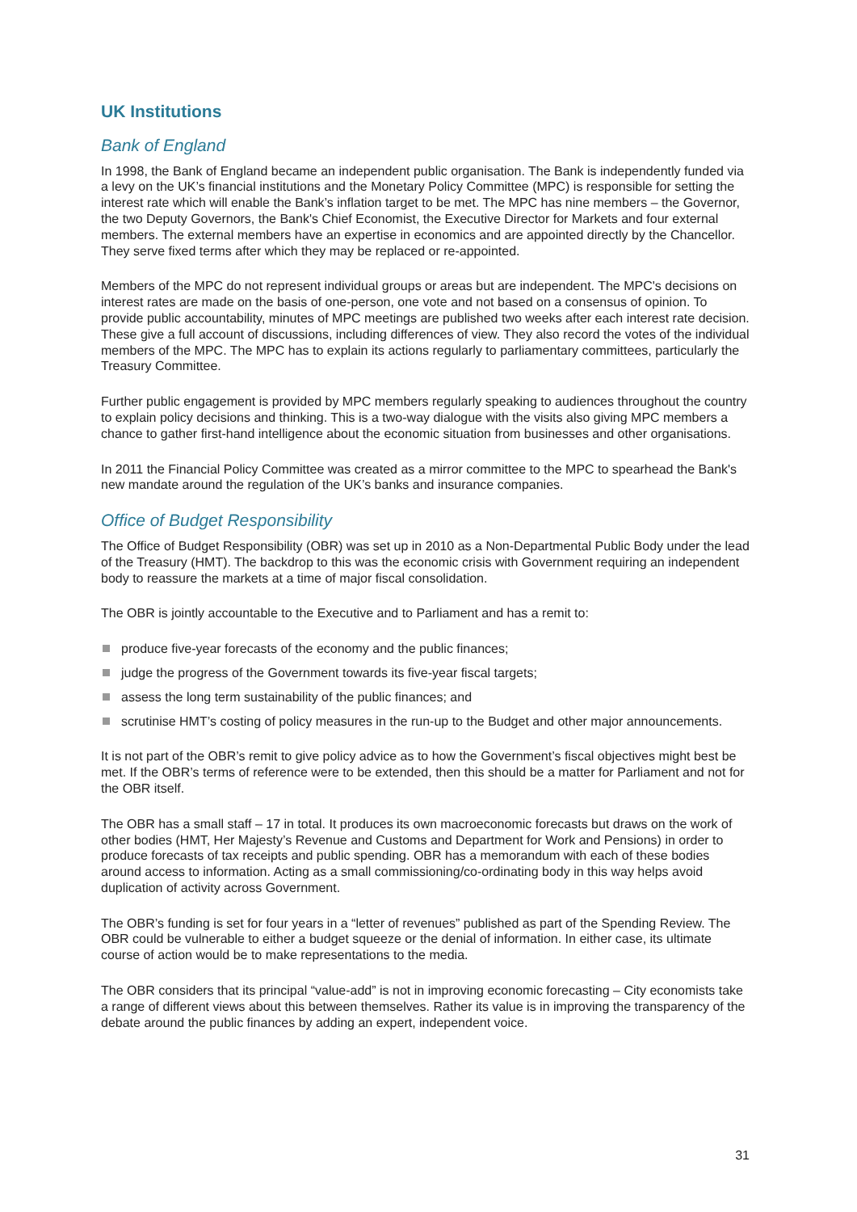UK Institutions
Bank of England
In 1998, the Bank of England became an independent public organisation. The Bank is independently funded via a levy on the UK’s financial institutions and the Monetary Policy Committee (MPC) is responsible for setting the interest rate which will enable the Bank’s inflation target to be met. The MPC has nine members – the Governor, the two Deputy Governors, the Bank's Chief Economist, the Executive Director for Markets and four external members. The external members have an expertise in economics and are appointed directly by the Chancellor. They serve fixed terms after which they may be replaced or re-appointed.
Members of the MPC do not represent individual groups or areas but are independent. The MPC's decisions on interest rates are made on the basis of one-person, one vote and not based on a consensus of opinion. To provide public accountability, minutes of MPC meetings are published two weeks after each interest rate decision. These give a full account of discussions, including differences of view. They also record the votes of the individual members of the MPC. The MPC has to explain its actions regularly to parliamentary committees, particularly the Treasury Committee.
Further public engagement is provided by MPC members regularly speaking to audiences throughout the country to explain policy decisions and thinking. This is a two-way dialogue with the visits also giving MPC members a chance to gather first-hand intelligence about the economic situation from businesses and other organisations.
In 2011 the Financial Policy Committee was created as a mirror committee to the MPC to spearhead the Bank's new mandate around the regulation of the UK’s banks and insurance companies.
Office of Budget Responsibility
The Office of Budget Responsibility (OBR) was set up in 2010 as a Non-Departmental Public Body under the lead of the Treasury (HMT). The backdrop to this was the economic crisis with Government requiring an independent body to reassure the markets at a time of major fiscal consolidation.
The OBR is jointly accountable to the Executive and to Parliament and has a remit to:
produce five-year forecasts of the economy and the public finances;
judge the progress of the Government towards its five-year fiscal targets;
assess the long term sustainability of the public finances; and
scrutinise HMT’s costing of policy measures in the run-up to the Budget and other major announcements.
It is not part of the OBR’s remit to give policy advice as to how the Government’s fiscal objectives might best be met. If the OBR’s terms of reference were to be extended, then this should be a matter for Parliament and not for the OBR itself.
The OBR has a small staff – 17 in total. It produces its own macroeconomic forecasts but draws on the work of other bodies (HMT, Her Majesty’s Revenue and Customs and Department for Work and Pensions) in order to produce forecasts of tax receipts and public spending. OBR has a memorandum with each of these bodies around access to information. Acting as a small commissioning/co-ordinating body in this way helps avoid duplication of activity across Government.
The OBR’s funding is set for four years in a “letter of revenues” published as part of the Spending Review. The OBR could be vulnerable to either a budget squeeze or the denial of information. In either case, its ultimate course of action would be to make representations to the media.
The OBR considers that its principal “value-add” is not in improving economic forecasting – City economists take a range of different views about this between themselves. Rather its value is in improving the transparency of the debate around the public finances by adding an expert, independent voice.
31